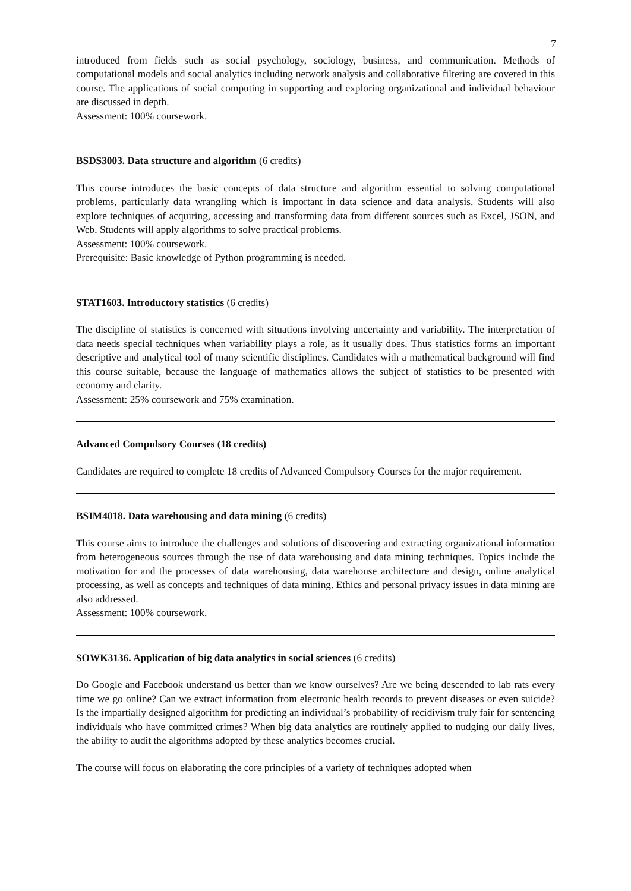7
introduced from fields such as social psychology, sociology, business, and communication. Methods of computational models and social analytics including network analysis and collaborative filtering are covered in this course. The applications of social computing in supporting and exploring organizational and individual behaviour are discussed in depth.
Assessment: 100% coursework.
BSDS3003. Data structure and algorithm (6 credits)
This course introduces the basic concepts of data structure and algorithm essential to solving computational problems, particularly data wrangling which is important in data science and data analysis. Students will also explore techniques of acquiring, accessing and transforming data from different sources such as Excel, JSON, and Web. Students will apply algorithms to solve practical problems.
Assessment: 100% coursework.
Prerequisite: Basic knowledge of Python programming is needed.
STAT1603. Introductory statistics (6 credits)
The discipline of statistics is concerned with situations involving uncertainty and variability. The interpretation of data needs special techniques when variability plays a role, as it usually does. Thus statistics forms an important descriptive and analytical tool of many scientific disciplines. Candidates with a mathematical background will find this course suitable, because the language of mathematics allows the subject of statistics to be presented with economy and clarity.
Assessment: 25% coursework and 75% examination.
Advanced Compulsory Courses (18 credits)
Candidates are required to complete 18 credits of Advanced Compulsory Courses for the major requirement.
BSIM4018. Data warehousing and data mining (6 credits)
This course aims to introduce the challenges and solutions of discovering and extracting organizational information from heterogeneous sources through the use of data warehousing and data mining techniques. Topics include the motivation for and the processes of data warehousing, data warehouse architecture and design, online analytical processing, as well as concepts and techniques of data mining. Ethics and personal privacy issues in data mining are also addressed.
Assessment: 100% coursework.
SOWK3136. Application of big data analytics in social sciences (6 credits)
Do Google and Facebook understand us better than we know ourselves? Are we being descended to lab rats every time we go online? Can we extract information from electronic health records to prevent diseases or even suicide? Is the impartially designed algorithm for predicting an individual’s probability of recidivism truly fair for sentencing individuals who have committed crimes? When big data analytics are routinely applied to nudging our daily lives, the ability to audit the algorithms adopted by these analytics becomes crucial.
The course will focus on elaborating the core principles of a variety of techniques adopted when